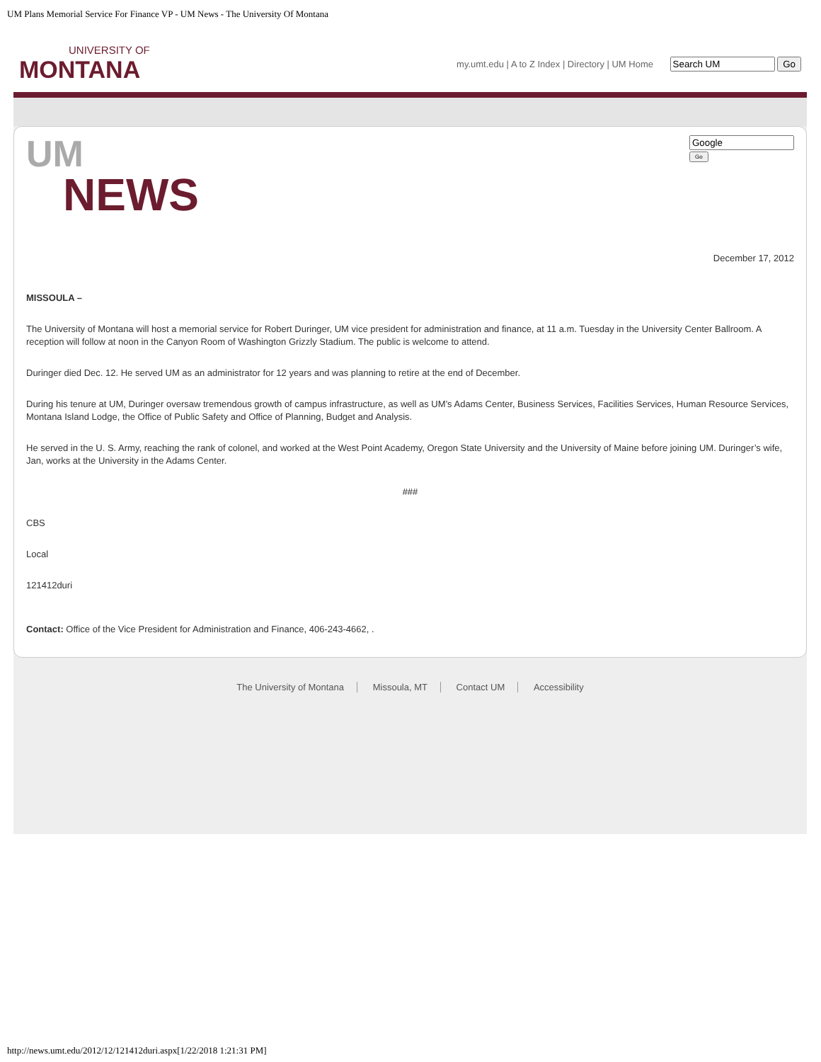UM Plans Memorial Service For Finance VP - UM News - The University Of Montana
UNIVERSITY OF
MONTANA
my.umt.edu | A to Z Index | Directory | UM Home Go
UM
NEWS
Go
December 17, 2012
MISSOULA –
The University of Montana will host a memorial service for Robert Duringer, UM vice president for administration and finance, at 11 a.m. Tuesday in the University Center Ballroom. A reception will follow at noon in the Canyon Room of Washington Grizzly Stadium. The public is welcome to attend.
Duringer died Dec. 12. He served UM as an administrator for 12 years and was planning to retire at the end of December.
During his tenure at UM, Duringer oversaw tremendous growth of campus infrastructure, as well as UM’s Adams Center, Business Services, Facilities Services, Human Resource Services, Montana Island Lodge, the Office of Public Safety and Office of Planning, Budget and Analysis.
He served in the U. S. Army, reaching the rank of colonel, and worked at the West Point Academy, Oregon State University and the University of Maine before joining UM. Duringer’s wife, Jan, works at the University in the Adams Center.
###
CBS
Local
121412duri
Contact: Office of the Vice President for Administration and Finance, 406-243-4662, .
The University of Montana Missoula, MT Contact UM Accessibility
http://news.umt.edu/2012/12/121412duri.aspx[1/22/2018 1:21:31 PM]